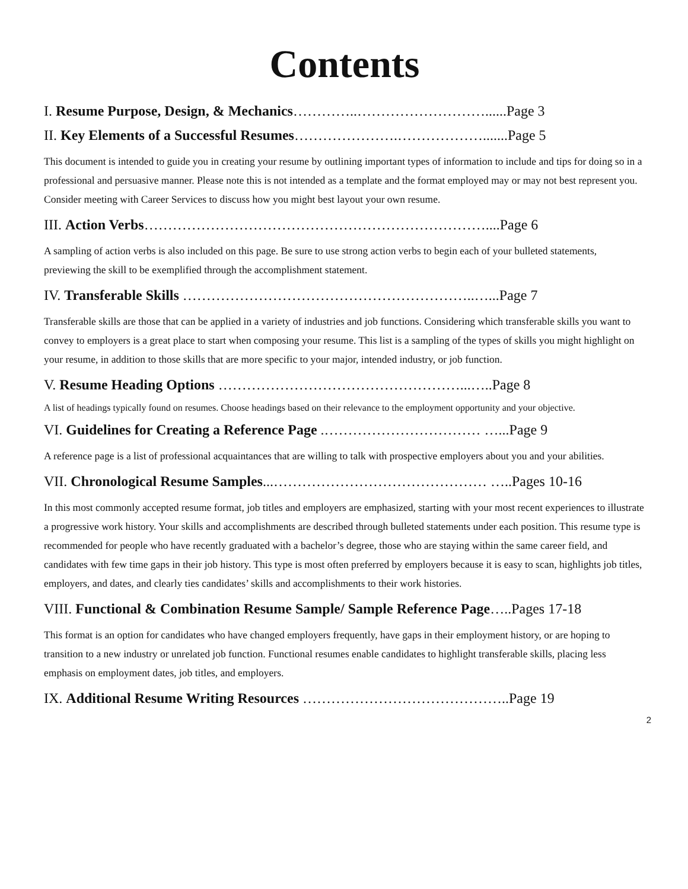Contents
I. Resume Purpose, Design, & Mechanics…………..………………………......Page 3
II. Key Elements of a Successful Resumes………………….……………….......Page 5
This document is intended to guide you in creating your resume by outlining important types of information to include and tips for doing so in a professional and persuasive manner. Please note this is not intended as a template and the format employed may or may not best represent you. Consider meeting with Career Services to discuss how you might best layout your own resume.
III. Action Verbs………………………………………………………………....Page 6
A sampling of action verbs is also included on this page. Be sure to use strong action verbs to begin each of your bulleted statements, previewing the skill to be exemplified through the accomplishment statement.
IV. Transferable Skills ……………………………………………………..…...Page 7
Transferable skills are those that can be applied in a variety of industries and job functions. Considering which transferable skills you want to convey to employers is a great place to start when composing your resume. This list is a sampling of the types of skills you might highlight on your resume, in addition to those skills that are more specific to your major, intended industry, or job function.
V. Resume Heading Options ……………………………………………...…..Page 8
A list of headings typically found on resumes. Choose headings based on their relevance to the employment opportunity and your objective.
VI. Guidelines for Creating a Reference Page .…………………………… …...Page 9
A reference page is a list of professional acquaintances that are willing to talk with prospective employers about you and your abilities.
VII. Chronological Resume Samples...……………………………………… …..Pages 10-16
In this most commonly accepted resume format, job titles and employers are emphasized, starting with your most recent experiences to illustrate a progressive work history. Your skills and accomplishments are described through bulleted statements under each position. This resume type is recommended for people who have recently graduated with a bachelor’s degree, those who are staying within the same career field, and candidates with few time gaps in their job history. This type is most often preferred by employers because it is easy to scan, highlights job titles, employers, and dates, and clearly ties candidates’ skills and accomplishments to their work histories.
VIII. Functional & Combination Resume Sample/ Sample Reference Page…..Pages 17-18
This format is an option for candidates who have changed employers frequently, have gaps in their employment history, or are hoping to transition to a new industry or unrelated job function. Functional resumes enable candidates to highlight transferable skills, placing less emphasis on employment dates, job titles, and employers.
IX. Additional Resume Writing Resources ……………………………………..Page 19
2